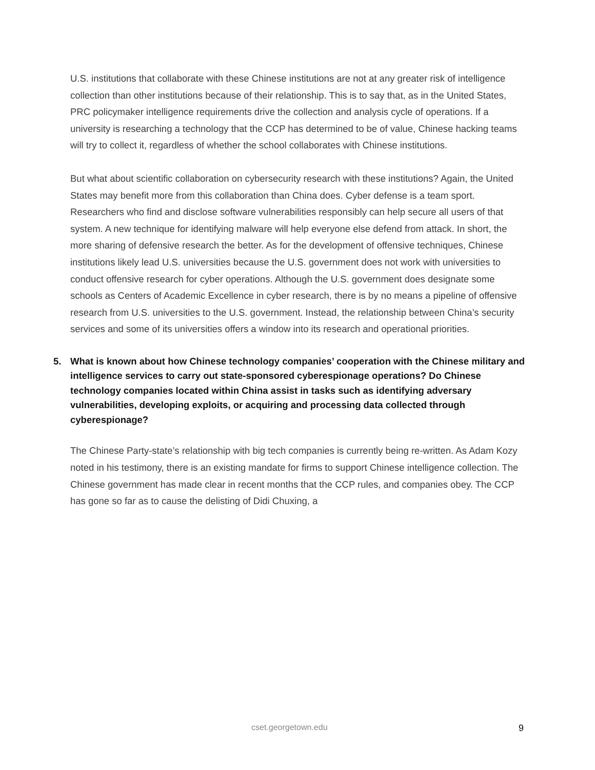U.S. institutions that collaborate with these Chinese institutions are not at any greater risk of intelligence collection than other institutions because of their relationship. This is to say that, as in the United States, PRC policymaker intelligence requirements drive the collection and analysis cycle of operations. If a university is researching a technology that the CCP has determined to be of value, Chinese hacking teams will try to collect it, regardless of whether the school collaborates with Chinese institutions.
But what about scientific collaboration on cybersecurity research with these institutions? Again, the United States may benefit more from this collaboration than China does. Cyber defense is a team sport. Researchers who find and disclose software vulnerabilities responsibly can help secure all users of that system. A new technique for identifying malware will help everyone else defend from attack. In short, the more sharing of defensive research the better. As for the development of offensive techniques, Chinese institutions likely lead U.S. universities because the U.S. government does not work with universities to conduct offensive research for cyber operations. Although the U.S. government does designate some schools as Centers of Academic Excellence in cyber research, there is by no means a pipeline of offensive research from U.S. universities to the U.S. government. Instead, the relationship between China’s security services and some of its universities offers a window into its research and operational priorities.
5. What is known about how Chinese technology companies’ cooperation with the Chinese military and intelligence services to carry out state-sponsored cyberespionage operations? Do Chinese technology companies located within China assist in tasks such as identifying adversary vulnerabilities, developing exploits, or acquiring and processing data collected through cyberespionage?
The Chinese Party-state’s relationship with big tech companies is currently being re-written. As Adam Kozy noted in his testimony, there is an existing mandate for firms to support Chinese intelligence collection. The Chinese government has made clear in recent months that the CCP rules, and companies obey. The CCP has gone so far as to cause the delisting of Didi Chuxing, a
cset.georgetown.edu 9